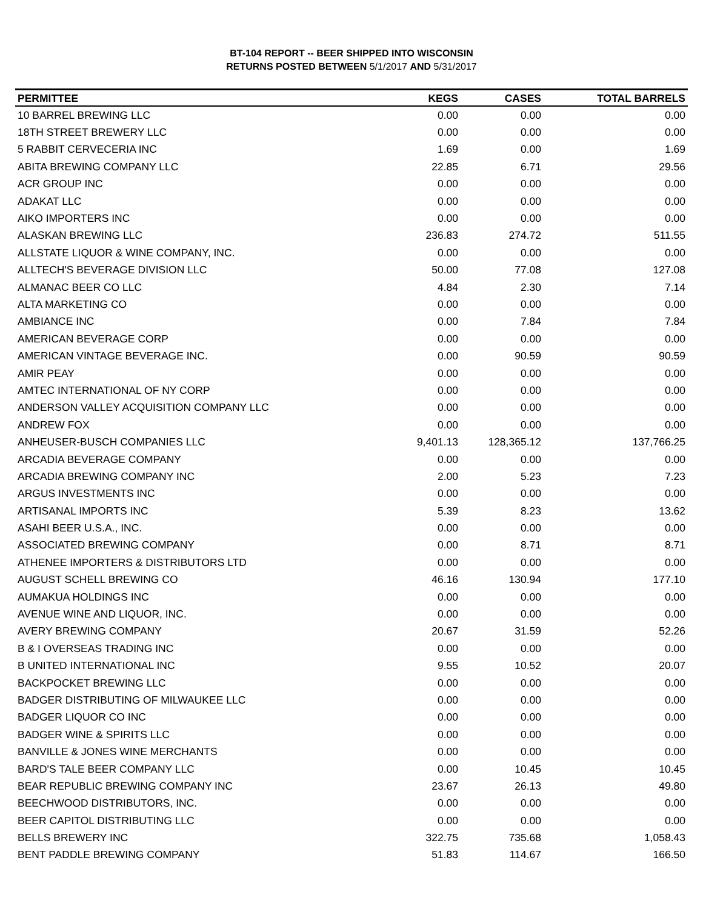BT-104 REPORT -- BEER SHIPPED INTO WISCONSIN
RETURNS POSTED BETWEEN 5/1/2017 AND 5/31/2017
| PERMITTEE | KEGS | CASES | TOTAL BARRELS |
| --- | --- | --- | --- |
| 10 BARREL BREWING LLC | 0.00 | 0.00 | 0.00 |
| 18TH STREET BREWERY LLC | 0.00 | 0.00 | 0.00 |
| 5 RABBIT CERVECERIA INC | 1.69 | 0.00 | 1.69 |
| ABITA BREWING COMPANY LLC | 22.85 | 6.71 | 29.56 |
| ACR GROUP INC | 0.00 | 0.00 | 0.00 |
| ADAKAT LLC | 0.00 | 0.00 | 0.00 |
| AIKO IMPORTERS INC | 0.00 | 0.00 | 0.00 |
| ALASKAN BREWING LLC | 236.83 | 274.72 | 511.55 |
| ALLSTATE LIQUOR & WINE COMPANY, INC. | 0.00 | 0.00 | 0.00 |
| ALLTECH'S BEVERAGE DIVISION LLC | 50.00 | 77.08 | 127.08 |
| ALMANAC BEER CO LLC | 4.84 | 2.30 | 7.14 |
| ALTA MARKETING CO | 0.00 | 0.00 | 0.00 |
| AMBIANCE INC | 0.00 | 7.84 | 7.84 |
| AMERICAN BEVERAGE CORP | 0.00 | 0.00 | 0.00 |
| AMERICAN VINTAGE BEVERAGE INC. | 0.00 | 90.59 | 90.59 |
| AMIR PEAY | 0.00 | 0.00 | 0.00 |
| AMTEC INTERNATIONAL OF NY CORP | 0.00 | 0.00 | 0.00 |
| ANDERSON VALLEY ACQUISITION COMPANY LLC | 0.00 | 0.00 | 0.00 |
| ANDREW FOX | 0.00 | 0.00 | 0.00 |
| ANHEUSER-BUSCH COMPANIES LLC | 9,401.13 | 128,365.12 | 137,766.25 |
| ARCADIA BEVERAGE COMPANY | 0.00 | 0.00 | 0.00 |
| ARCADIA BREWING COMPANY INC | 2.00 | 5.23 | 7.23 |
| ARGUS INVESTMENTS INC | 0.00 | 0.00 | 0.00 |
| ARTISANAL IMPORTS INC | 5.39 | 8.23 | 13.62 |
| ASAHI BEER U.S.A., INC. | 0.00 | 0.00 | 0.00 |
| ASSOCIATED BREWING COMPANY | 0.00 | 8.71 | 8.71 |
| ATHENEE IMPORTERS & DISTRIBUTORS LTD | 0.00 | 0.00 | 0.00 |
| AUGUST SCHELL BREWING CO | 46.16 | 130.94 | 177.10 |
| AUMAKUA HOLDINGS INC | 0.00 | 0.00 | 0.00 |
| AVENUE WINE AND LIQUOR, INC. | 0.00 | 0.00 | 0.00 |
| AVERY BREWING COMPANY | 20.67 | 31.59 | 52.26 |
| B & I OVERSEAS TRADING INC | 0.00 | 0.00 | 0.00 |
| B UNITED INTERNATIONAL INC | 9.55 | 10.52 | 20.07 |
| BACKPOCKET BREWING LLC | 0.00 | 0.00 | 0.00 |
| BADGER DISTRIBUTING OF MILWAUKEE LLC | 0.00 | 0.00 | 0.00 |
| BADGER LIQUOR CO INC | 0.00 | 0.00 | 0.00 |
| BADGER WINE & SPIRITS LLC | 0.00 | 0.00 | 0.00 |
| BANVILLE & JONES WINE MERCHANTS | 0.00 | 0.00 | 0.00 |
| BARD'S TALE BEER COMPANY LLC | 0.00 | 10.45 | 10.45 |
| BEAR REPUBLIC BREWING COMPANY INC | 23.67 | 26.13 | 49.80 |
| BEECHWOOD DISTRIBUTORS, INC. | 0.00 | 0.00 | 0.00 |
| BEER CAPITOL DISTRIBUTING LLC | 0.00 | 0.00 | 0.00 |
| BELLS BREWERY INC | 322.75 | 735.68 | 1,058.43 |
| BENT PADDLE BREWING COMPANY | 51.83 | 114.67 | 166.50 |